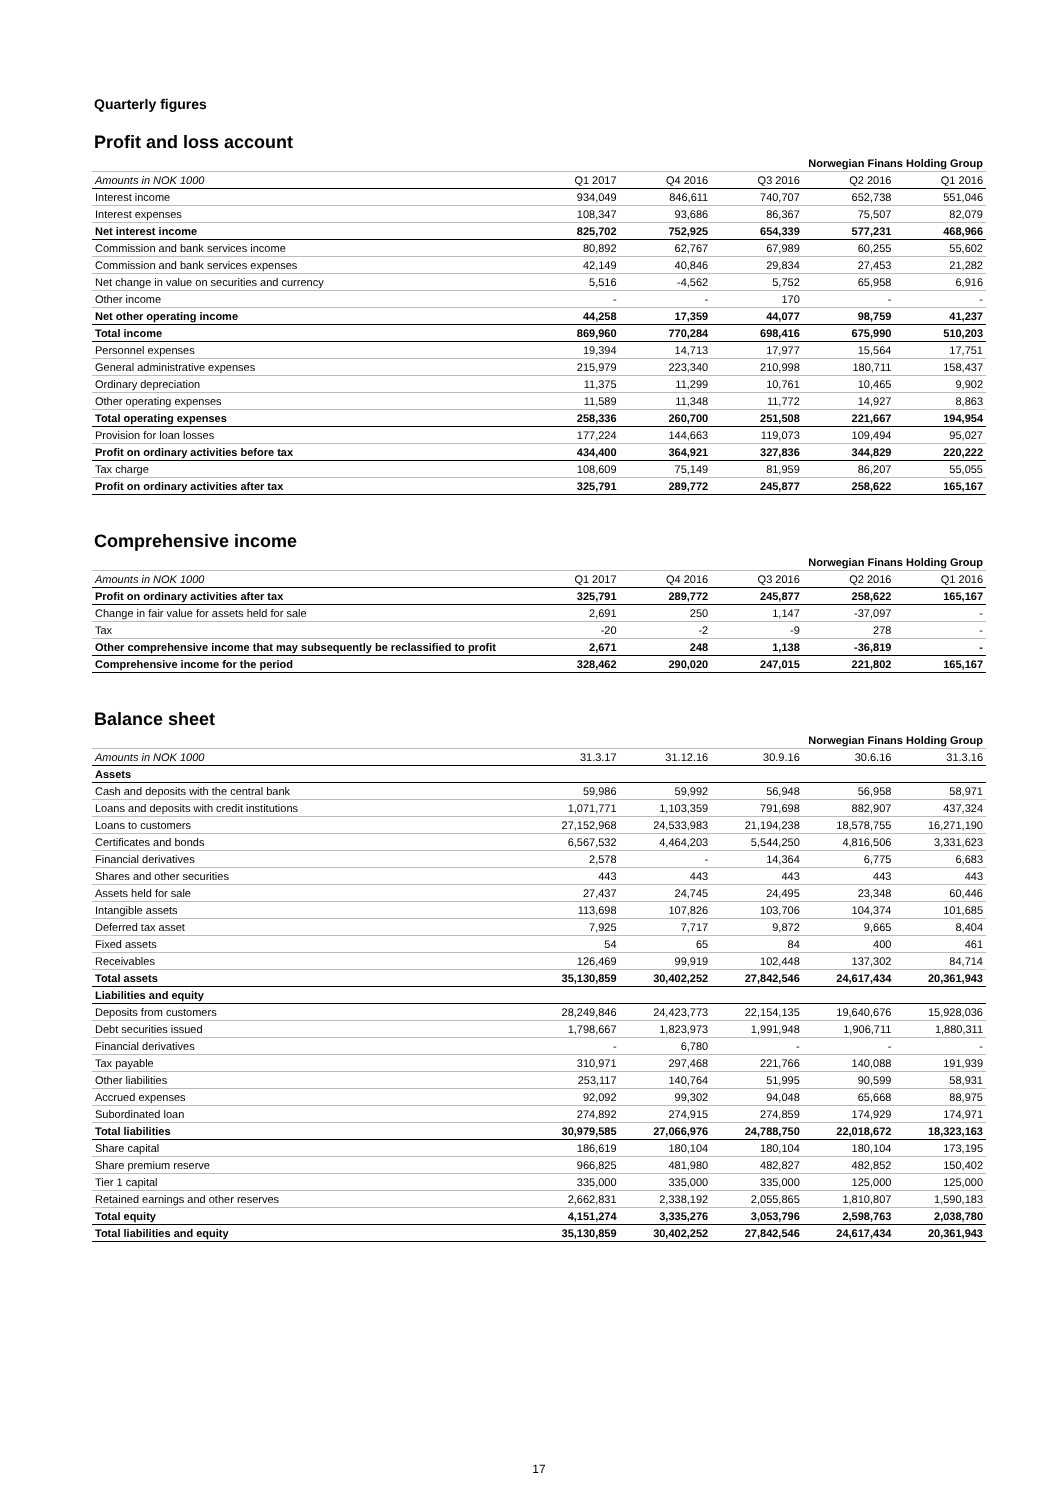Quarterly figures
Profit and loss account
| | Norwegian Finans Holding Group | | | | |
| --- | --- | --- | --- | --- | --- |
| Amounts in NOK 1000 | Q1 2017 | Q4 2016 | Q3 2016 | Q2 2016 | Q1 2016 |
| Interest income | 934,049 | 846,611 | 740,707 | 652,738 | 551,046 |
| Interest expenses | 108,347 | 93,686 | 86,367 | 75,507 | 82,079 |
| Net interest income | 825,702 | 752,925 | 654,339 | 577,231 | 468,966 |
| Commission and bank services income | 80,892 | 62,767 | 67,989 | 60,255 | 55,602 |
| Commission and bank services expenses | 42,149 | 40,846 | 29,834 | 27,453 | 21,282 |
| Net change in value on securities and currency | 5,516 | -4,562 | 5,752 | 65,958 | 6,916 |
| Other income | - | - | 170 | - | - |
| Net other operating income | 44,258 | 17,359 | 44,077 | 98,759 | 41,237 |
| Total income | 869,960 | 770,284 | 698,416 | 675,990 | 510,203 |
| Personnel expenses | 19,394 | 14,713 | 17,977 | 15,564 | 17,751 |
| General administrative expenses | 215,979 | 223,340 | 210,998 | 180,711 | 158,437 |
| Ordinary depreciation | 11,375 | 11,299 | 10,761 | 10,465 | 9,902 |
| Other operating expenses | 11,589 | 11,348 | 11,772 | 14,927 | 8,863 |
| Total operating expenses | 258,336 | 260,700 | 251,508 | 221,667 | 194,954 |
| Provision for loan losses | 177,224 | 144,663 | 119,073 | 109,494 | 95,027 |
| Profit on ordinary activities before tax | 434,400 | 364,921 | 327,836 | 344,829 | 220,222 |
| Tax charge | 108,609 | 75,149 | 81,959 | 86,207 | 55,055 |
| Profit on ordinary activities after tax | 325,791 | 289,772 | 245,877 | 258,622 | 165,167 |
Comprehensive income
| | Norwegian Finans Holding Group | | | | |
| --- | --- | --- | --- | --- | --- |
| Amounts in NOK 1000 | Q1 2017 | Q4 2016 | Q3 2016 | Q2 2016 | Q1 2016 |
| Profit on ordinary activities after tax | 325,791 | 289,772 | 245,877 | 258,622 | 165,167 |
| Change in fair value for assets held for sale | 2,691 | 250 | 1,147 | -37,097 | - |
| Tax | -20 | -2 | -9 | 278 | - |
| Other comprehensive income that may subsequently be reclassified to profit | 2,671 | 248 | 1,138 | -36,819 | - |
| Comprehensive income for the period | 328,462 | 290,020 | 247,015 | 221,802 | 165,167 |
Balance sheet
| | Norwegian Finans Holding Group | | | | |
| --- | --- | --- | --- | --- | --- |
| Amounts in NOK 1000 | 31.3.17 | 31.12.16 | 30.9.16 | 30.6.16 | 31.3.16 |
| Assets | | | | | |
| Cash and deposits with the central bank | 59,986 | 59,992 | 56,948 | 56,958 | 58,971 |
| Loans and deposits with credit institutions | 1,071,771 | 1,103,359 | 791,698 | 882,907 | 437,324 |
| Loans to customers | 27,152,968 | 24,533,983 | 21,194,238 | 18,578,755 | 16,271,190 |
| Certificates and bonds | 6,567,532 | 4,464,203 | 5,544,250 | 4,816,506 | 3,331,623 |
| Financial derivatives | 2,578 | - | 14,364 | 6,775 | 6,683 |
| Shares and other securities | 443 | 443 | 443 | 443 | 443 |
| Assets held for sale | 27,437 | 24,745 | 24,495 | 23,348 | 60,446 |
| Intangible assets | 113,698 | 107,826 | 103,706 | 104,374 | 101,685 |
| Deferred tax asset | 7,925 | 7,717 | 9,872 | 9,665 | 8,404 |
| Fixed assets | 54 | 65 | 84 | 400 | 461 |
| Receivables | 126,469 | 99,919 | 102,448 | 137,302 | 84,714 |
| Total assets | 35,130,859 | 30,402,252 | 27,842,546 | 24,617,434 | 20,361,943 |
| Liabilities and equity | | | | | |
| Deposits from customers | 28,249,846 | 24,423,773 | 22,154,135 | 19,640,676 | 15,928,036 |
| Debt securities issued | 1,798,667 | 1,823,973 | 1,991,948 | 1,906,711 | 1,880,311 |
| Financial derivatives | - | 6,780 | - | - | - |
| Tax payable | 310,971 | 297,468 | 221,766 | 140,088 | 191,939 |
| Other liabilities | 253,117 | 140,764 | 51,995 | 90,599 | 58,931 |
| Accrued expenses | 92,092 | 99,302 | 94,048 | 65,668 | 88,975 |
| Subordinated loan | 274,892 | 274,915 | 274,859 | 174,929 | 174,971 |
| Total liabilities | 30,979,585 | 27,066,976 | 24,788,750 | 22,018,672 | 18,323,163 |
| Share capital | 186,619 | 180,104 | 180,104 | 180,104 | 173,195 |
| Share premium reserve | 966,825 | 481,980 | 482,827 | 482,852 | 150,402 |
| Tier 1 capital | 335,000 | 335,000 | 335,000 | 125,000 | 125,000 |
| Retained earnings and other reserves | 2,662,831 | 2,338,192 | 2,055,865 | 1,810,807 | 1,590,183 |
| Total equity | 4,151,274 | 3,335,276 | 3,053,796 | 2,598,763 | 2,038,780 |
| Total liabilities and equity | 35,130,859 | 30,402,252 | 27,842,546 | 24,617,434 | 20,361,943 |
17